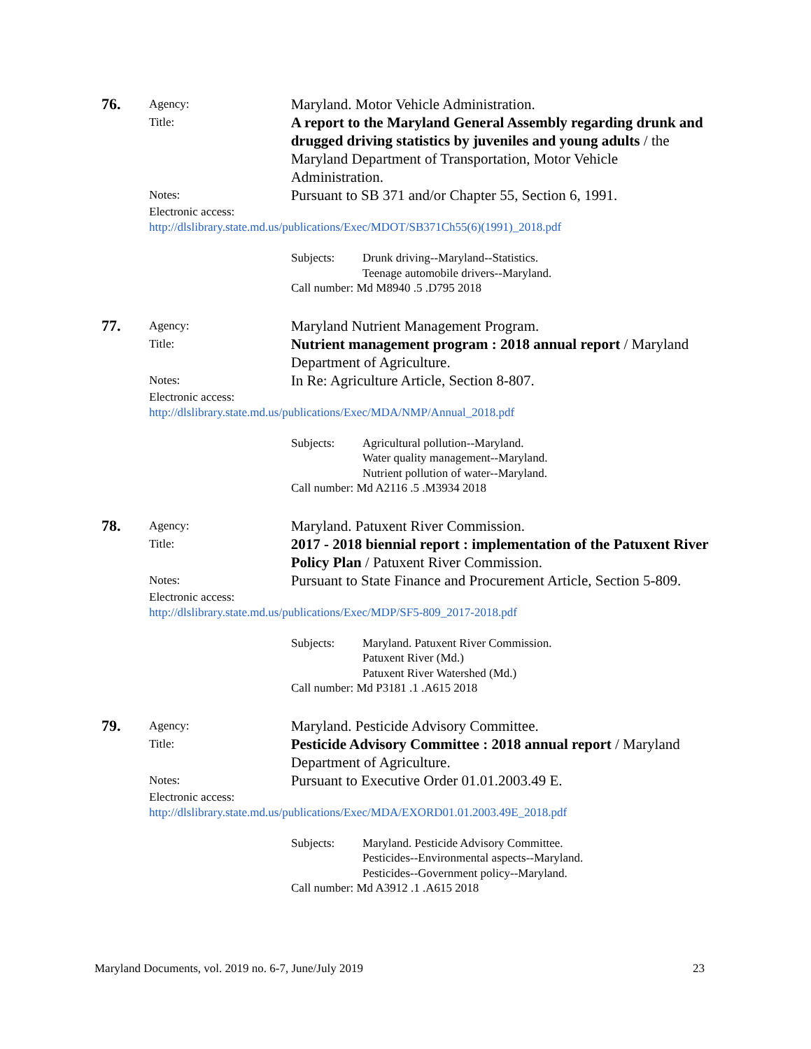76.
Agency:
Maryland. Motor Vehicle Administration.
Title:
A report to the Maryland General Assembly regarding drunk and drugged driving statistics by juveniles and young adults / the Maryland Department of Transportation, Motor Vehicle Administration.
Notes:
Pursuant to SB 371 and/or Chapter 55, Section 6, 1991.
Electronic access:
http://dlslibrary.state.md.us/publications/Exec/MDOT/SB371Ch55(6)(1991)_2018.pdf
Subjects: Drunk driving--Maryland--Statistics.
Teenage automobile drivers--Maryland.
Call number: Md M8940 .5 .D795 2018
77.
Agency:
Maryland Nutrient Management Program.
Title:
Nutrient management program : 2018 annual report / Maryland Department of Agriculture.
Notes:
In Re: Agriculture Article, Section 8-807.
Electronic access:
http://dlslibrary.state.md.us/publications/Exec/MDA/NMP/Annual_2018.pdf
Subjects: Agricultural pollution--Maryland.
Water quality management--Maryland.
Nutrient pollution of water--Maryland.
Call number: Md A2116 .5 .M3934 2018
78.
Agency:
Maryland. Patuxent River Commission.
Title:
2017 - 2018 biennial report : implementation of the Patuxent River Policy Plan / Patuxent River Commission.
Notes:
Pursuant to State Finance and Procurement Article, Section 5-809.
Electronic access:
http://dlslibrary.state.md.us/publications/Exec/MDP/SF5-809_2017-2018.pdf
Subjects: Maryland. Patuxent River Commission.
Patuxent River (Md.)
Patuxent River Watershed (Md.)
Call number: Md P3181 .1 .A615 2018
79.
Agency:
Maryland. Pesticide Advisory Committee.
Title:
Pesticide Advisory Committee : 2018 annual report / Maryland Department of Agriculture.
Notes:
Pursuant to Executive Order 01.01.2003.49 E.
Electronic access:
http://dlslibrary.state.md.us/publications/Exec/MDA/EXORD01.01.2003.49E_2018.pdf
Subjects: Maryland. Pesticide Advisory Committee.
Pesticides--Environmental aspects--Maryland.
Pesticides--Government policy--Maryland.
Call number: Md A3912 .1 .A615 2018
Maryland Documents, vol. 2019 no. 6-7, June/July 2019 23